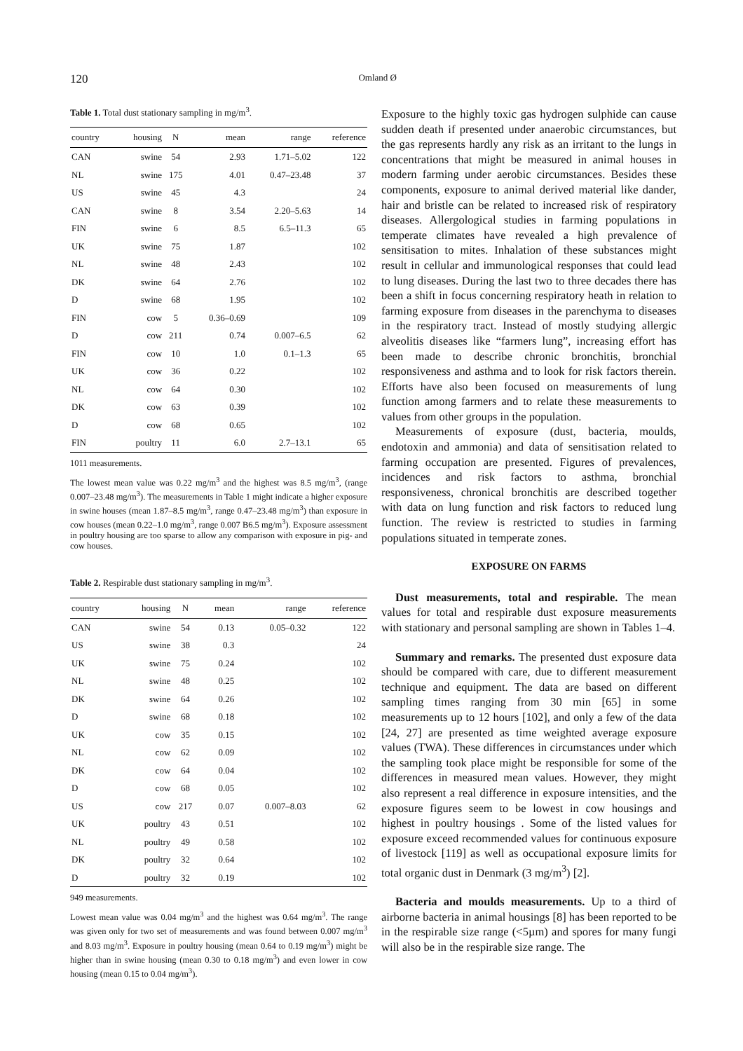120 Omland Ø
Table 1. Total dust stationary sampling in mg/m<sup>3</sup>.
| country | housing | N | mean | range | reference |
| --- | --- | --- | --- | --- | --- |
| CAN | swine | 54 | 2.93 | 1.71–5.02 | 122 |
| NL | swine | 175 | 4.01 | 0.47–23.48 | 37 |
| US | swine | 45 | 4.3 | | 24 |
| CAN | swine | 8 | 3.54 | 2.20–5.63 | 14 |
| FIN | swine | 6 | 8.5 | 6.5–11.3 | 65 |
| UK | swine | 75 | 1.87 | | 102 |
| NL | swine | 48 | 2.43 | | 102 |
| DK | swine | 64 | 2.76 | | 102 |
| D | swine | 68 | 1.95 | | 102 |
| FIN | cow | 5 | 0.36–0.69 | | 109 |
| D | cow | 211 | 0.74 | 0.007–6.5 | 62 |
| FIN | cow | 10 | 1.0 | 0.1–1.3 | 65 |
| UK | cow | 36 | 0.22 | | 102 |
| NL | cow | 64 | 0.30 | | 102 |
| DK | cow | 63 | 0.39 | | 102 |
| D | cow | 68 | 0.65 | | 102 |
| FIN | poultry | 11 | 6.0 | 2.7–13.1 | 65 |
1011 measurements.
The lowest mean value was 0.22 mg/m<sup>3</sup> and the highest was 8.5 mg/m<sup>3</sup>, (range 0.007–23.48 mg/m<sup>3</sup>). The measurements in Table 1 might indicate a higher exposure in swine houses (mean 1.87–8.5 mg/m<sup>3</sup>, range 0.47–23.48 mg/m<sup>3</sup>) than exposure in cow houses (mean 0.22–1.0 mg/m<sup>3</sup>, range 0.007 B6.5 mg/m<sup>3</sup>). Exposure assessment in poultry housing are too sparse to allow any comparison with exposure in pig- and cow houses.
Table 2. Respirable dust stationary sampling in mg/m<sup>3</sup>.
| country | housing | N | mean | range | reference |
| --- | --- | --- | --- | --- | --- |
| CAN | swine | 54 | 0.13 | 0.05–0.32 | 122 |
| US | swine | 38 | 0.3 | | 24 |
| UK | swine | 75 | 0.24 | | 102 |
| NL | swine | 48 | 0.25 | | 102 |
| DK | swine | 64 | 0.26 | | 102 |
| D | swine | 68 | 0.18 | | 102 |
| UK | cow | 35 | 0.15 | | 102 |
| NL | cow | 62 | 0.09 | | 102 |
| DK | cow | 64 | 0.04 | | 102 |
| D | cow | 68 | 0.05 | | 102 |
| US | cow | 217 | 0.07 | 0.007–8.03 | 62 |
| UK | poultry | 43 | 0.51 | | 102 |
| NL | poultry | 49 | 0.58 | | 102 |
| DK | poultry | 32 | 0.64 | | 102 |
| D | poultry | 32 | 0.19 | | 102 |
949 measurements.
Lowest mean value was 0.04 mg/m<sup>3</sup> and the highest was 0.64 mg/m<sup>3</sup>. The range was given only for two set of measurements and was found between 0.007 mg/m<sup>3</sup> and 8.03 mg/m<sup>3</sup>. Exposure in poultry housing (mean 0.64 to 0.19 mg/m<sup>3</sup>) might be higher than in swine housing (mean 0.30 to 0.18 mg/m<sup>3</sup>) and even lower in cow housing (mean 0.15 to 0.04 mg/m<sup>3</sup>).
Exposure to the highly toxic gas hydrogen sulphide can cause sudden death if presented under anaerobic circumstances, but the gas represents hardly any risk as an irritant to the lungs in concentrations that might be measured in animal houses in modern farming under aerobic circumstances. Besides these components, exposure to animal derived material like dander, hair and bristle can be related to increased risk of respiratory diseases. Allergological studies in farming populations in temperate climates have revealed a high prevalence of sensitisation to mites. Inhalation of these substances might result in cellular and immunological responses that could lead to lung diseases. During the last two to three decades there has been a shift in focus concerning respiratory heath in relation to farming exposure from diseases in the parenchyma to diseases in the respiratory tract. Instead of mostly studying allergic alveolitis diseases like “farmers lung”, increasing effort has been made to describe chronic bronchitis, bronchial responsiveness and asthma and to look for risk factors therein. Efforts have also been focused on measurements of lung function among farmers and to relate these measurements to values from other groups in the population.
Measurements of exposure (dust, bacteria, moulds, endotoxin and ammonia) and data of sensitisation related to farming occupation are presented. Figures of prevalences, incidences and risk factors to asthma, bronchial responsiveness, chronical bronchitis are described together with data on lung function and risk factors to reduced lung function. The review is restricted to studies in farming populations situated in temperate zones.
EXPOSURE ON FARMS
Dust measurements, total and respirable. The mean values for total and respirable dust exposure measurements with stationary and personal sampling are shown in Tables 1–4.
Summary and remarks. The presented dust exposure data should be compared with care, due to different measurement technique and equipment. The data are based on different sampling times ranging from 30 min [65] in some measurements up to 12 hours [102], and only a few of the data [24, 27] are presented as time weighted average exposure values (TWA). These differences in circumstances under which the sampling took place might be responsible for some of the differences in measured mean values. However, they might also represent a real difference in exposure intensities, and the exposure figures seem to be lowest in cow housings and highest in poultry housings . Some of the listed values for exposure exceed recommended values for continuous exposure of livestock [119] as well as occupational exposure limits for total organic dust in Denmark (3 mg/m<sup>3</sup>) [2].
Bacteria and moulds measurements. Up to a third of airborne bacteria in animal housings [8] has been reported to be in the respirable size range (<5µm) and spores for many fungi will also be in the respirable size range. The